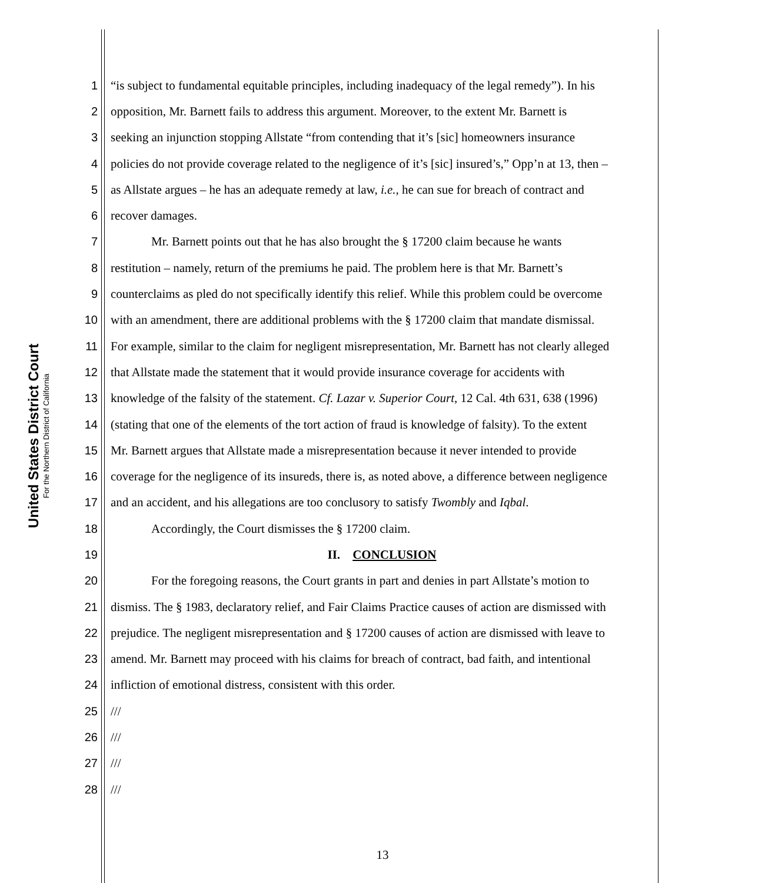United States District Court
For the Northern District of California
1 “is subject to fundamental equitable principles, including inadequacy of the legal remedy”). In his
2 opposition, Mr. Barnett fails to address this argument. Moreover, to the extent Mr. Barnett is
3 seeking an injunction stopping Allstate “from contending that it’s [sic] homeowners insurance
4 policies do not provide coverage related to the negligence of it’s [sic] insured’s,” Opp’n at 13, then –
5 as Allstate argues – he has an adequate remedy at law, i.e., he can sue for breach of contract and
6 recover damages.
7 Mr. Barnett points out that he has also brought the § 17200 claim because he wants
8 restitution – namely, return of the premiums he paid. The problem here is that Mr. Barnett’s
9 counterclaims as pled do not specifically identify this relief. While this problem could be overcome
10 with an amendment, there are additional problems with the § 17200 claim that mandate dismissal.
11 For example, similar to the claim for negligent misrepresentation, Mr. Barnett has not clearly alleged
12 that Allstate made the statement that it would provide insurance coverage for accidents with
13 knowledge of the falsity of the statement. Cf. Lazar v. Superior Court, 12 Cal. 4th 631, 638 (1996)
14 (stating that one of the elements of the tort action of fraud is knowledge of falsity). To the extent
15 Mr. Barnett argues that Allstate made a misrepresentation because it never intended to provide
16 coverage for the negligence of its insureds, there is, as noted above, a difference between negligence
17 and an accident, and his allegations are too conclusory to satisfy Twombly and Iqbal.
18 Accordingly, the Court dismisses the § 17200 claim.
19 II. CONCLUSION
20 For the foregoing reasons, the Court grants in part and denies in part Allstate’s motion to
21 dismiss. The § 1983, declaratory relief, and Fair Claims Practice causes of action are dismissed with
22 prejudice. The negligent misrepresentation and § 17200 causes of action are dismissed with leave to
23 amend. Mr. Barnett may proceed with his claims for breach of contract, bad faith, and intentional
24 infliction of emotional distress, consistent with this order.
25 ///
26 ///
27 ///
28 ///
13